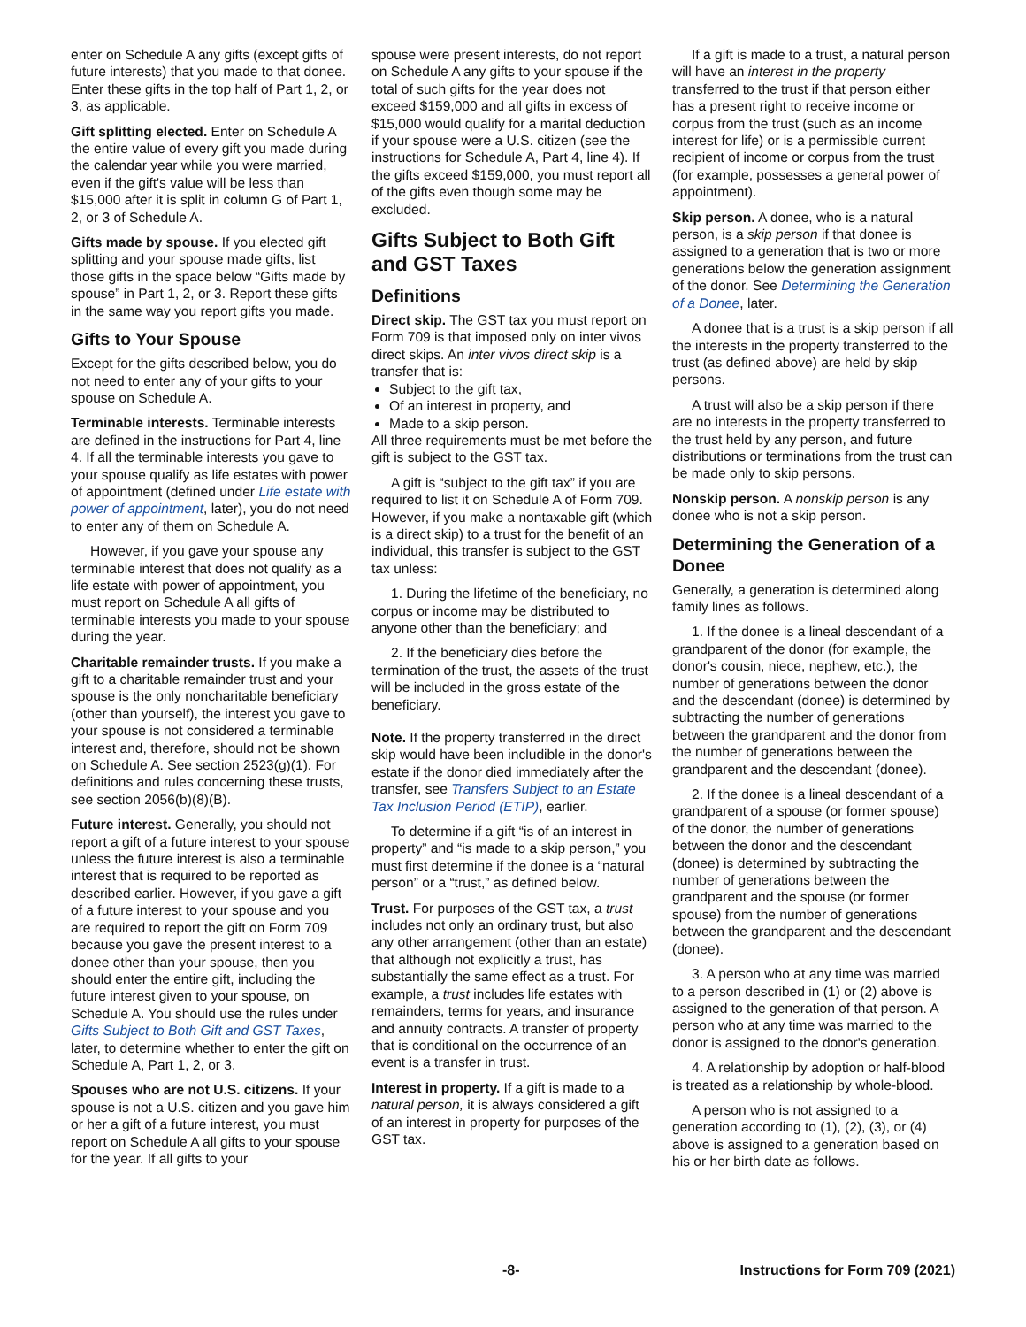enter on Schedule A any gifts (except gifts of future interests) that you made to that donee. Enter these gifts in the top half of Part 1, 2, or 3, as applicable.
Gift splitting elected. Enter on Schedule A the entire value of every gift you made during the calendar year while you were married, even if the gift's value will be less than $15,000 after it is split in column G of Part 1, 2, or 3 of Schedule A.
Gifts made by spouse. If you elected gift splitting and your spouse made gifts, list those gifts in the space below “Gifts made by spouse” in Part 1, 2, or 3. Report these gifts in the same way you report gifts you made.
Gifts to Your Spouse
Except for the gifts described below, you do not need to enter any of your gifts to your spouse on Schedule A.
Terminable interests. Terminable interests are defined in the instructions for Part 4, line 4. If all the terminable interests you gave to your spouse qualify as life estates with power of appointment (defined under Life estate with power of appointment, later), you do not need to enter any of them on Schedule A.
However, if you gave your spouse any terminable interest that does not qualify as a life estate with power of appointment, you must report on Schedule A all gifts of terminable interests you made to your spouse during the year.
Charitable remainder trusts. If you make a gift to a charitable remainder trust and your spouse is the only noncharitable beneficiary (other than yourself), the interest you gave to your spouse is not considered a terminable interest and, therefore, should not be shown on Schedule A. See section 2523(g)(1). For definitions and rules concerning these trusts, see section 2056(b)(8)(B).
Future interest. Generally, you should not report a gift of a future interest to your spouse unless the future interest is also a terminable interest that is required to be reported as described earlier. However, if you gave a gift of a future interest to your spouse and you are required to report the gift on Form 709 because you gave the present interest to a donee other than your spouse, then you should enter the entire gift, including the future interest given to your spouse, on Schedule A. You should use the rules under Gifts Subject to Both Gift and GST Taxes, later, to determine whether to enter the gift on Schedule A, Part 1, 2, or 3.
Spouses who are not U.S. citizens. If your spouse is not a U.S. citizen and you gave him or her a gift of a future interest, you must report on Schedule A all gifts to your spouse for the year. If all gifts to your
spouse were present interests, do not report on Schedule A any gifts to your spouse if the total of such gifts for the year does not exceed $159,000 and all gifts in excess of $15,000 would qualify for a marital deduction if your spouse were a U.S. citizen (see the instructions for Schedule A, Part 4, line 4). If the gifts exceed $159,000, you must report all of the gifts even though some may be excluded.
Gifts Subject to Both Gift and GST Taxes
Definitions
Direct skip. The GST tax you must report on Form 709 is that imposed only on inter vivos direct skips. An inter vivos direct skip is a transfer that is:
Subject to the gift tax,
Of an interest in property, and
Made to a skip person.
All three requirements must be met before the gift is subject to the GST tax.
A gift is “subject to the gift tax” if you are required to list it on Schedule A of Form 709. However, if you make a nontaxable gift (which is a direct skip) to a trust for the benefit of an individual, this transfer is subject to the GST tax unless:
1. During the lifetime of the beneficiary, no corpus or income may be distributed to anyone other than the beneficiary; and
2. If the beneficiary dies before the termination of the trust, the assets of the trust will be included in the gross estate of the beneficiary.
Note. If the property transferred in the direct skip would have been includible in the donor's estate if the donor died immediately after the transfer, see Transfers Subject to an Estate Tax Inclusion Period (ETIP), earlier.
To determine if a gift “is of an interest in property” and “is made to a skip person,” you must first determine if the donee is a “natural person” or a “trust,” as defined below.
Trust. For purposes of the GST tax, a trust includes not only an ordinary trust, but also any other arrangement (other than an estate) that although not explicitly a trust, has substantially the same effect as a trust. For example, a trust includes life estates with remainders, terms for years, and insurance and annuity contracts. A transfer of property that is conditional on the occurrence of an event is a transfer in trust.
Interest in property. If a gift is made to a natural person, it is always considered a gift of an interest in property for purposes of the GST tax.
If a gift is made to a trust, a natural person will have an interest in the property transferred to the trust if that person either has a present right to receive income or corpus from the trust (such as an income interest for life) or is a permissible current recipient of income or corpus from the trust (for example, possesses a general power of appointment).
Skip person. A donee, who is a natural person, is a skip person if that donee is assigned to a generation that is two or more generations below the generation assignment of the donor. See Determining the Generation of a Donee, later.
A donee that is a trust is a skip person if all the interests in the property transferred to the trust (as defined above) are held by skip persons.
A trust will also be a skip person if there are no interests in the property transferred to the trust held by any person, and future distributions or terminations from the trust can be made only to skip persons.
Nonskip person. A nonskip person is any donee who is not a skip person.
Determining the Generation of a Donee
Generally, a generation is determined along family lines as follows.
1. If the donee is a lineal descendant of a grandparent of the donor (for example, the donor's cousin, niece, nephew, etc.), the number of generations between the donor and the descendant (donee) is determined by subtracting the number of generations between the grandparent and the donor from the number of generations between the grandparent and the descendant (donee).
2. If the donee is a lineal descendant of a grandparent of a spouse (or former spouse) of the donor, the number of generations between the donor and the descendant (donee) is determined by subtracting the number of generations between the grandparent and the spouse (or former spouse) from the number of generations between the grandparent and the descendant (donee).
3. A person who at any time was married to a person described in (1) or (2) above is assigned to the generation of that person. A person who at any time was married to the donor is assigned to the donor's generation.
4. A relationship by adoption or half-blood is treated as a relationship by whole-blood.
A person who is not assigned to a generation according to (1), (2), (3), or (4) above is assigned to a generation based on his or her birth date as follows.
-8- Instructions for Form 709 (2021)